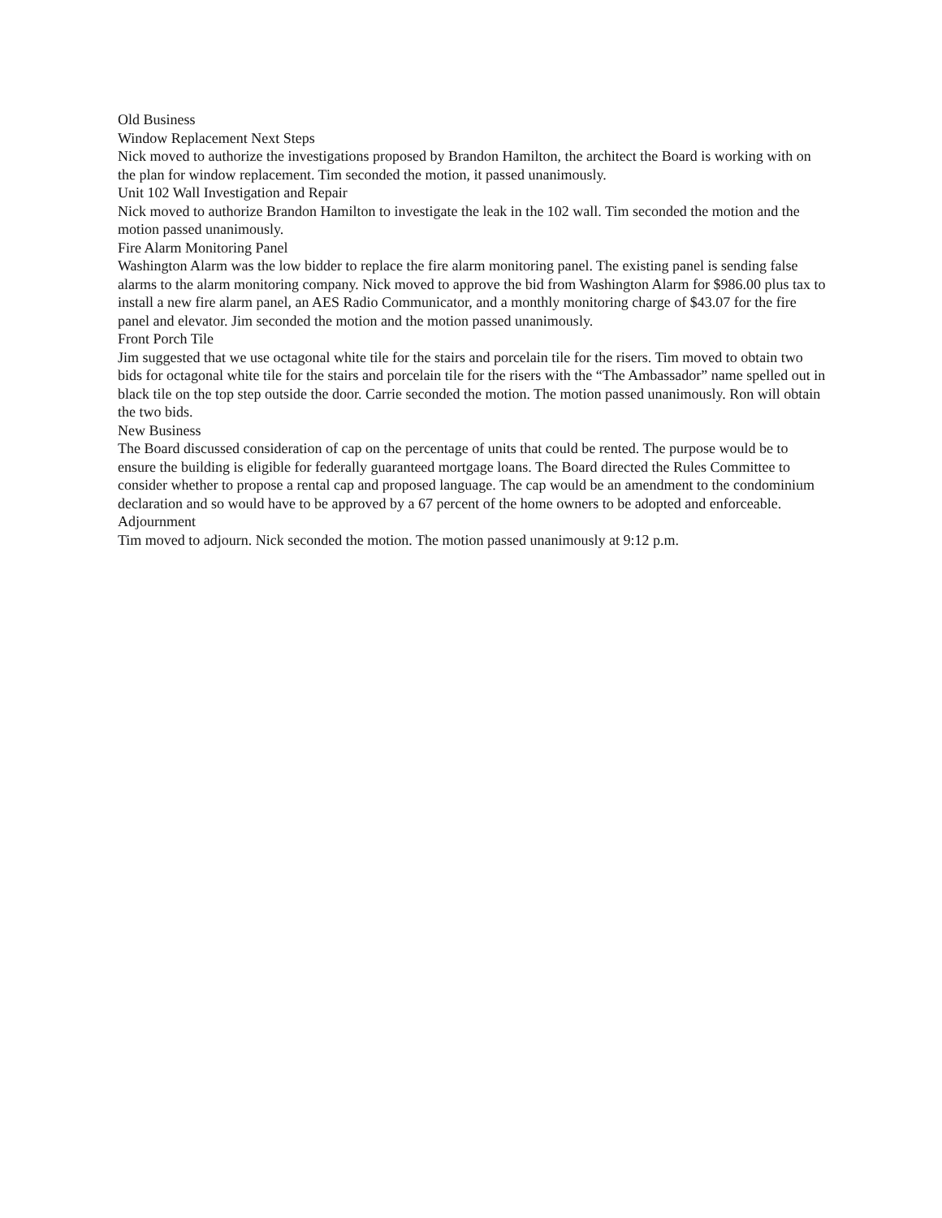Old Business
Window Replacement Next Steps
Nick moved to authorize the investigations proposed by Brandon Hamilton, the architect the Board is working with on the plan for window replacement. Tim seconded the motion, it passed unanimously.
Unit 102 Wall Investigation and Repair
Nick moved to authorize Brandon Hamilton to investigate the leak in the 102 wall. Tim seconded the motion and the motion passed unanimously.
Fire Alarm Monitoring Panel
Washington Alarm was the low bidder to replace the fire alarm monitoring panel. The existing panel is sending false alarms to the alarm monitoring company. Nick moved to approve the bid from Washington Alarm for $986.00 plus tax to install a new fire alarm panel, an AES Radio Communicator, and a monthly monitoring charge of $43.07 for the fire panel and elevator. Jim seconded the motion and the motion passed unanimously.
Front Porch Tile
Jim suggested that we use octagonal white tile for the stairs and porcelain tile for the risers. Tim moved to obtain two bids for octagonal white tile for the stairs and porcelain tile for the risers with the “The Ambassador” name spelled out in black tile on the top step outside the door. Carrie seconded the motion. The motion passed unanimously. Ron will obtain the two bids.
New Business
The Board discussed consideration of cap on the percentage of units that could be rented. The purpose would be to ensure the building is eligible for federally guaranteed mortgage loans. The Board directed the Rules Committee to consider whether to propose a rental cap and proposed language. The cap would be an amendment to the condominium declaration and so would have to be approved by a 67 percent of the home owners to be adopted and enforceable.
Adjournment
Tim moved to adjourn. Nick seconded the motion. The motion passed unanimously at 9:12 p.m.